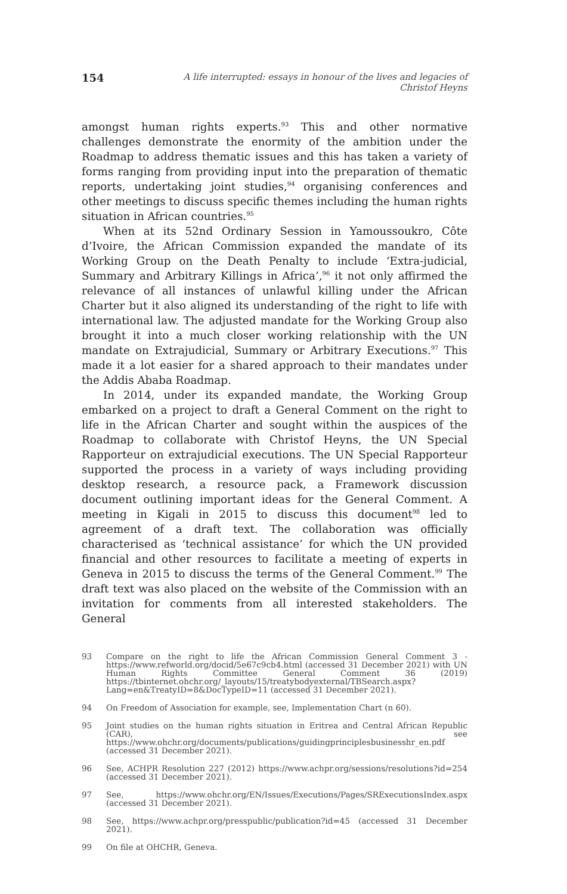154 A life interrupted: essays in honour of the lives and legacies of Christof Heyns
amongst human rights experts.<sup>93</sup> This and other normative challenges demonstrate the enormity of the ambition under the Roadmap to address thematic issues and this has taken a variety of forms ranging from providing input into the preparation of thematic reports, undertaking joint studies,<sup>94</sup> organising conferences and other meetings to discuss specific themes including the human rights situation in African countries.<sup>95</sup>
When at its 52nd Ordinary Session in Yamoussoukro, Côte d’Ivoire, the African Commission expanded the mandate of its Working Group on the Death Penalty to include ‘Extra-judicial, Summary and Arbitrary Killings in Africa’,<sup>96</sup> it not only affirmed the relevance of all instances of unlawful killing under the African Charter but it also aligned its understanding of the right to life with international law. The adjusted mandate for the Working Group also brought it into a much closer working relationship with the UN mandate on Extrajudicial, Summary or Arbitrary Executions.<sup>97</sup> This made it a lot easier for a shared approach to their mandates under the Addis Ababa Roadmap.
In 2014, under its expanded mandate, the Working Group embarked on a project to draft a General Comment on the right to life in the African Charter and sought within the auspices of the Roadmap to collaborate with Christof Heyns, the UN Special Rapporteur on extrajudicial executions. The UN Special Rapporteur supported the process in a variety of ways including providing desktop research, a resource pack, a Framework discussion document outlining important ideas for the General Comment. A meeting in Kigali in 2015 to discuss this document<sup>98</sup> led to agreement of a draft text. The collaboration was officially characterised as ‘technical assistance’ for which the UN provided financial and other resources to facilitate a meeting of experts in Geneva in 2015 to discuss the terms of the General Comment.<sup>99</sup> The draft text was also placed on the website of the Commission with an invitation for comments from all interested stakeholders. The General
93 Compare on the right to life the African Commission General Comment 3 - https://www.refworld.org/docid/5e67c9cb4.html (accessed 31 December 2021) with UN Human Rights Committee General Comment 36 (2019) https://tbinternet.ohchr.org/_layouts/15/treatybodyexternal/TBSearch.aspx?Lang=en&TreatyID=8&DocTypeID=11 (accessed 31 December 2021).
94 On Freedom of Association for example, see, Implementation Chart (n 60).
95 Joint studies on the human rights situation in Eritrea and Central African Republic (CAR), see https://www.ohchr.org/documents/publications/guidingprinciplesbusinesshr_en.pdf (accessed 31 December 2021).
96 See, ACHPR Resolution 227 (2012) https://www.achpr.org/sessions/resolutions?id=254 (accessed 31 December 2021).
97 See, https://www.ohchr.org/EN/Issues/Executions/Pages/SRExecutionsIndex.aspx (accessed 31 December 2021).
98 See, https://www.achpr.org/presspublic/publication?id=45 (accessed 31 December 2021).
99 On file at OHCHR, Geneva.